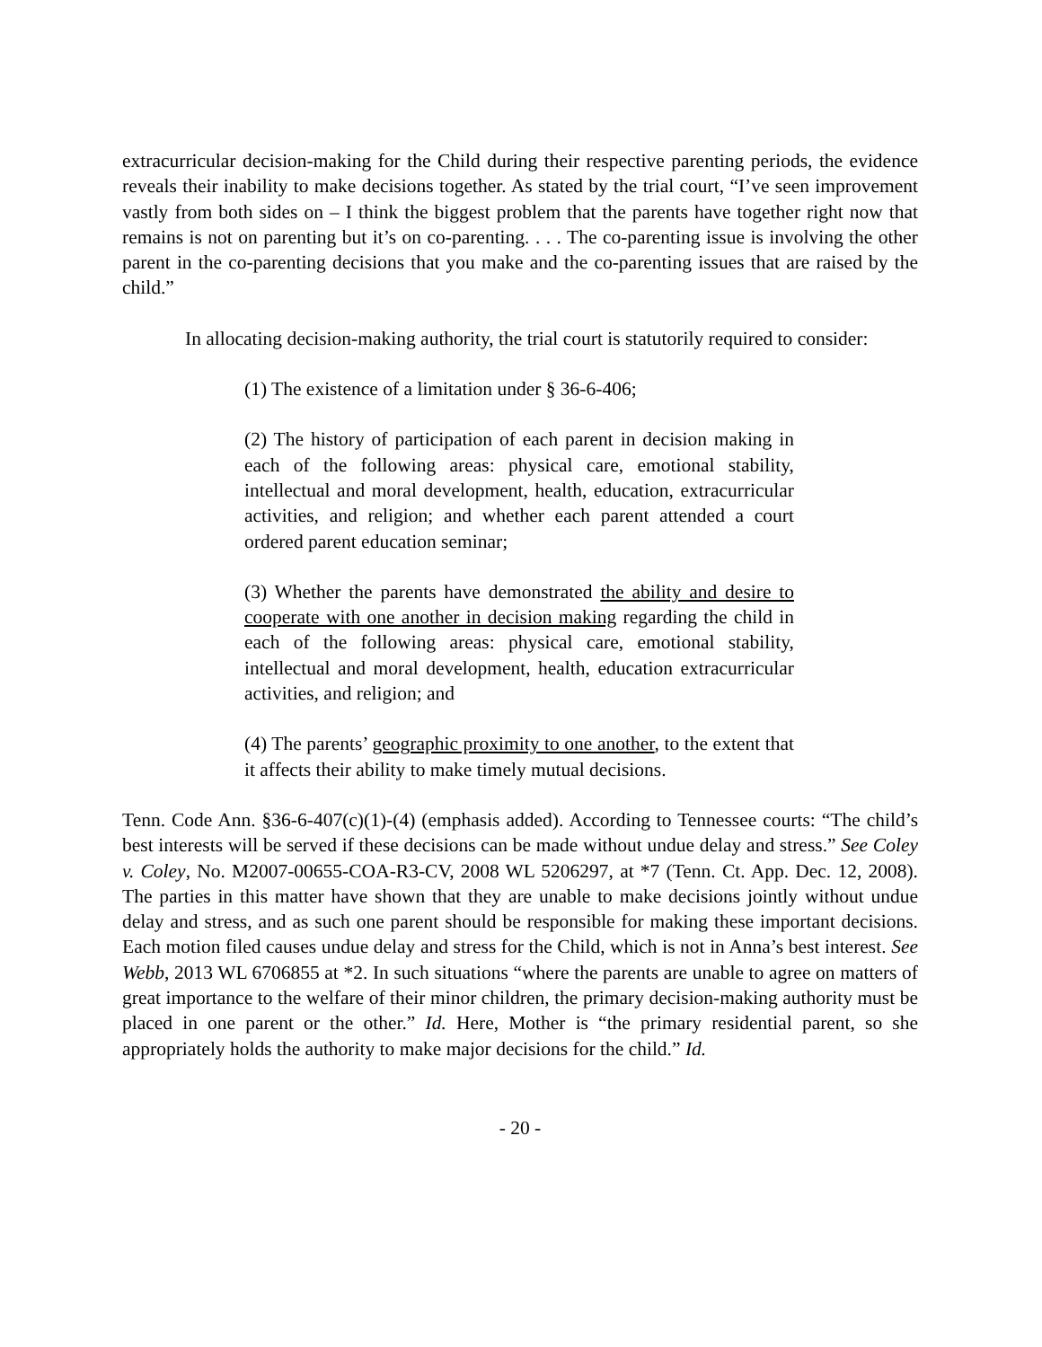extracurricular decision-making for the Child during their respective parenting periods, the evidence reveals their inability to make decisions together. As stated by the trial court, “I’ve seen improvement vastly from both sides on – I think the biggest problem that the parents have together right now that remains is not on parenting but it’s on co-parenting. . . . The co-parenting issue is involving the other parent in the co-parenting decisions that you make and the co-parenting issues that are raised by the child.”
In allocating decision-making authority, the trial court is statutorily required to consider:
(1) The existence of a limitation under § 36-6-406;
(2) The history of participation of each parent in decision making in each of the following areas: physical care, emotional stability, intellectual and moral development, health, education, extracurricular activities, and religion; and whether each parent attended a court ordered parent education seminar;
(3) Whether the parents have demonstrated the ability and desire to cooperate with one another in decision making regarding the child in each of the following areas: physical care, emotional stability, intellectual and moral development, health, education extracurricular activities, and religion; and
(4) The parents’ geographic proximity to one another, to the extent that it affects their ability to make timely mutual decisions.
Tenn. Code Ann. §36-6-407(c)(1)-(4) (emphasis added). According to Tennessee courts: “The child’s best interests will be served if these decisions can be made without undue delay and stress.” See Coley v. Coley, No. M2007-00655-COA-R3-CV, 2008 WL 5206297, at *7 (Tenn. Ct. App. Dec. 12, 2008). The parties in this matter have shown that they are unable to make decisions jointly without undue delay and stress, and as such one parent should be responsible for making these important decisions. Each motion filed causes undue delay and stress for the Child, which is not in Anna’s best interest. See Webb, 2013 WL 6706855 at *2. In such situations “where the parents are unable to agree on matters of great importance to the welfare of their minor children, the primary decision-making authority must be placed in one parent or the other.” Id. Here, Mother is “the primary residential parent, so she appropriately holds the authority to make major decisions for the child.” Id.
- 20 -